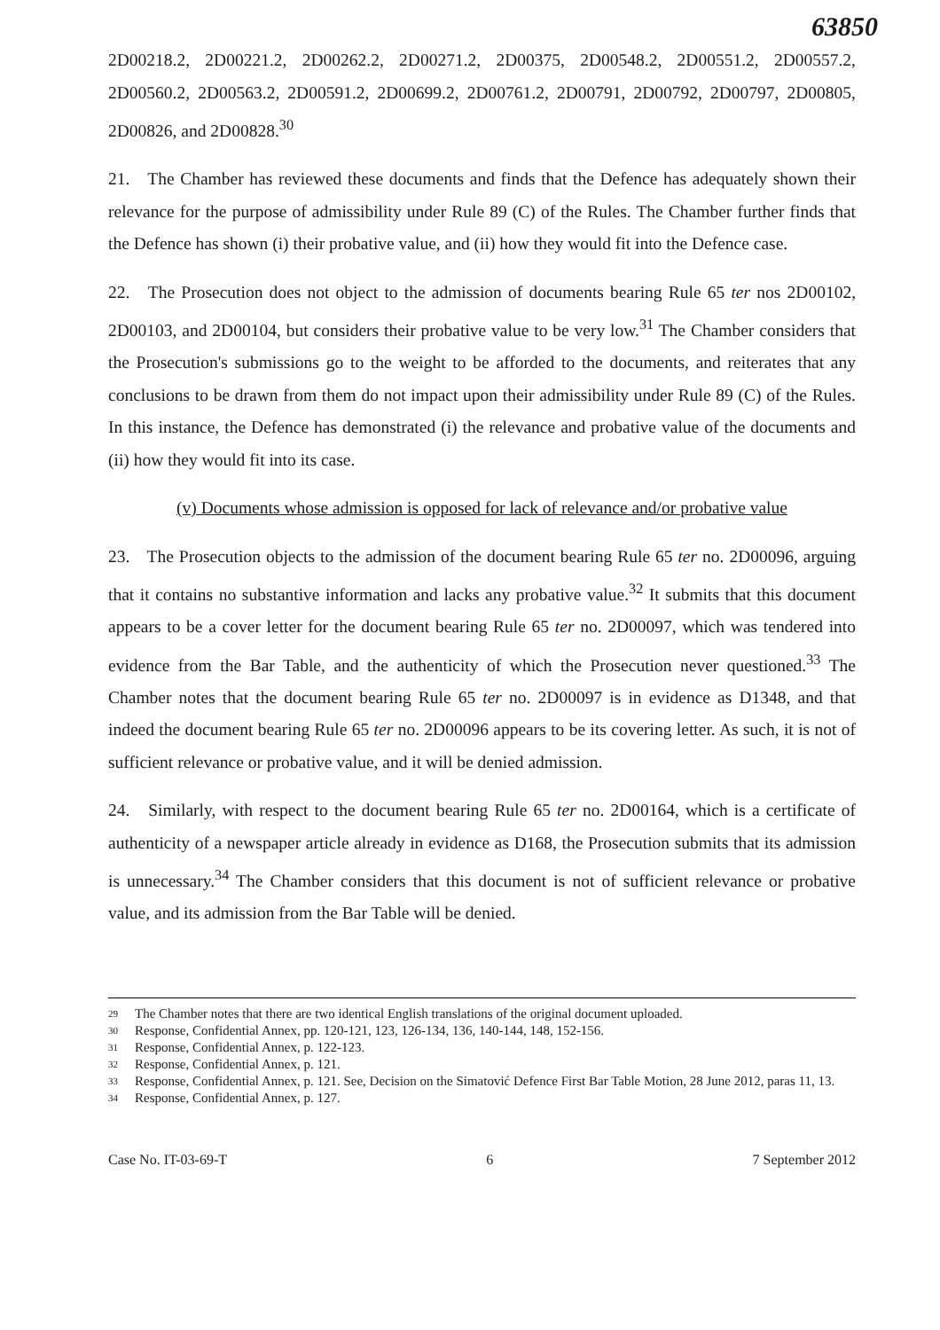63850
2D00218.2, 2D00221.2, 2D00262.2, 2D00271.2, 2D00375, 2D00548.2, 2D00551.2, 2D00557.2, 2D00560.2, 2D00563.2, 2D00591.2, 2D00699.2, 2D00761.2, 2D00791, 2D00792, 2D00797, 2D00805, 2D00826, and 2D00828.<sup>30</sup>
21. The Chamber has reviewed these documents and finds that the Defence has adequately shown their relevance for the purpose of admissibility under Rule 89 (C) of the Rules. The Chamber further finds that the Defence has shown (i) their probative value, and (ii) how they would fit into the Defence case.
22. The Prosecution does not object to the admission of documents bearing Rule 65 ter nos 2D00102, 2D00103, and 2D00104, but considers their probative value to be very low.<sup>31</sup> The Chamber considers that the Prosecution's submissions go to the weight to be afforded to the documents, and reiterates that any conclusions to be drawn from them do not impact upon their admissibility under Rule 89 (C) of the Rules. In this instance, the Defence has demonstrated (i) the relevance and probative value of the documents and (ii) how they would fit into its case.
(v) Documents whose admission is opposed for lack of relevance and/or probative value
23. The Prosecution objects to the admission of the document bearing Rule 65 ter no. 2D00096, arguing that it contains no substantive information and lacks any probative value.<sup>32</sup> It submits that this document appears to be a cover letter for the document bearing Rule 65 ter no. 2D00097, which was tendered into evidence from the Bar Table, and the authenticity of which the Prosecution never questioned.<sup>33</sup> The Chamber notes that the document bearing Rule 65 ter no. 2D00097 is in evidence as D1348, and that indeed the document bearing Rule 65 ter no. 2D00096 appears to be its covering letter. As such, it is not of sufficient relevance or probative value, and it will be denied admission.
24. Similarly, with respect to the document bearing Rule 65 ter no. 2D00164, which is a certificate of authenticity of a newspaper article already in evidence as D168, the Prosecution submits that its admission is unnecessary.<sup>34</sup> The Chamber considers that this document is not of sufficient relevance or probative value, and its admission from the Bar Table will be denied.
29 The Chamber notes that there are two identical English translations of the original document uploaded.
30 Response, Confidential Annex, pp. 120-121, 123, 126-134, 136, 140-144, 148, 152-156.
31 Response, Confidential Annex, p. 122-123.
32 Response, Confidential Annex, p. 121.
33 Response, Confidential Annex, p. 121. See, Decision on the Simatović Defence First Bar Table Motion, 28 June 2012, paras 11, 13.
34 Response, Confidential Annex, p. 127.
Case No. IT-03-69-T 6 7 September 2012